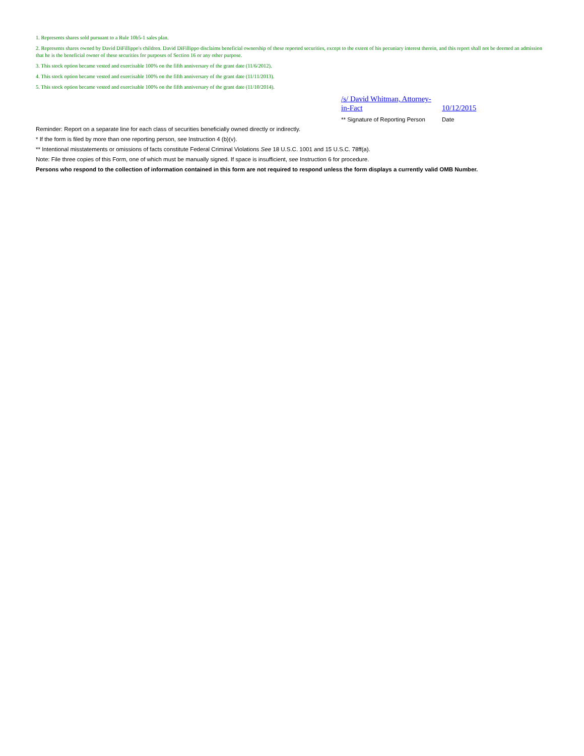1. Represents shares sold pursuant to a Rule 10b5-1 sales plan.
2. Represents shares owned by David DiFillippo's children. David DiFillippo disclaims beneficial ownership of these reported securities, except to the extent of his pecuniary interest therein, and this report shall not be deemed an admission that he is the beneficial owner of these securities for purposes of Section 16 or any other purpose.
3. This stock option became vested and exercisable 100% on the fifth anniversary of the grant date (11/6/2012).
4. This stock option became vested and exercisable 100% on the fifth anniversary of the grant date (11/11/2013).
5. This stock option became vested and exercisable 100% on the fifth anniversary of the grant date (11/10/2014).
| /s/ David Whitman, Attorney-in-Fact | 10/12/2015 |
| ** Signature of Reporting Person | Date |
Reminder: Report on a separate line for each class of securities beneficially owned directly or indirectly.
* If the form is filed by more than one reporting person, see Instruction 4 (b)(v).
** Intentional misstatements or omissions of facts constitute Federal Criminal Violations See 18 U.S.C. 1001 and 15 U.S.C. 78ff(a).
Note: File three copies of this Form, one of which must be manually signed. If space is insufficient, see Instruction 6 for procedure.
Persons who respond to the collection of information contained in this form are not required to respond unless the form displays a currently valid OMB Number.